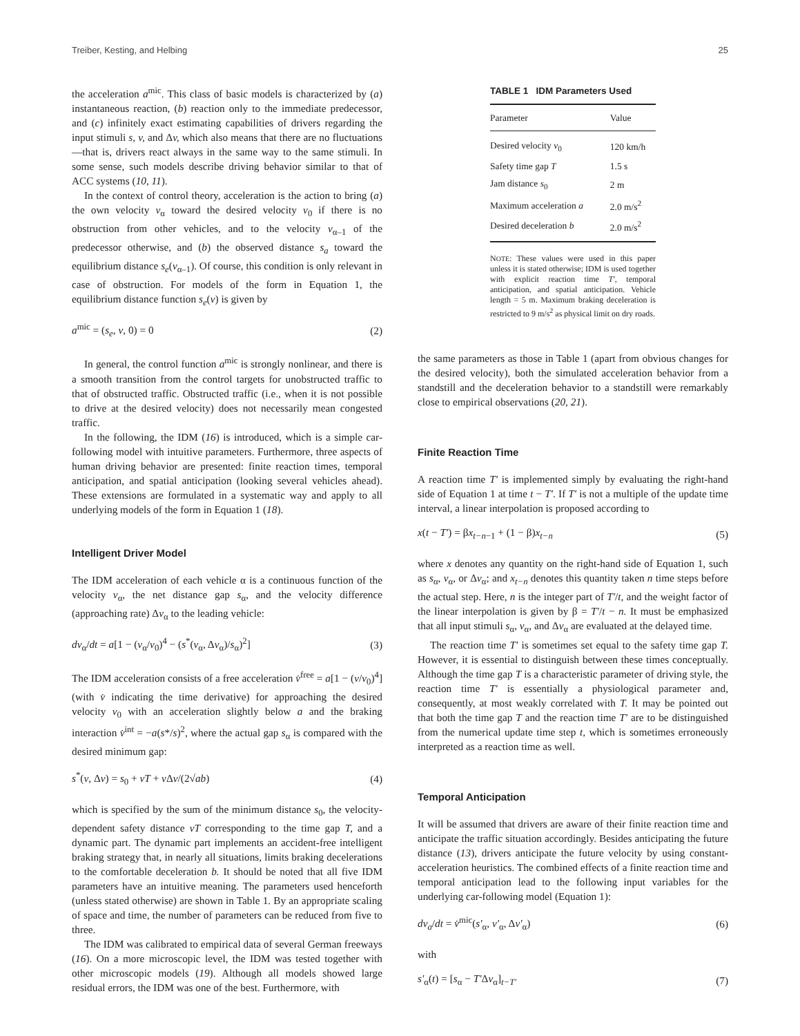Treiber, Kesting, and Helbing 25
the acceleration a<sup>mic</sup>. This class of basic models is characterized by (a) instantaneous reaction, (b) reaction only to the immediate predecessor, and (c) infinitely exact estimating capabilities of drivers regarding the input stimuli s, v, and Δv, which also means that there are no fluctuations—that is, drivers react always in the same way to the same stimuli. In some sense, such models describe driving behavior similar to that of ACC systems (10, 11).
In the context of control theory, acceleration is the action to bring (a) the own velocity v<sub>α</sub> toward the desired velocity v<sub>0</sub> if there is no obstruction from other vehicles, and to the velocity v<sub>α–1</sub> of the predecessor otherwise, and (b) the observed distance s<sub>a</sub> toward the equilibrium distance s<sub>e</sub>(v<sub>α–1</sub>). Of course, this condition is only relevant in case of obstruction. For models of the form in Equation 1, the equilibrium distance function s<sub>e</sub>(v) is given by
a<sup>mic</sup> = (s<sub>e</sub>, v, 0) = 0 (2)
In general, the control function a<sup>mic</sup> is strongly nonlinear, and there is a smooth transition from the control targets for unobstructed traffic to that of obstructed traffic. Obstructed traffic (i.e., when it is not possible to drive at the desired velocity) does not necessarily mean congested traffic.
In the following, the IDM (16) is introduced, which is a simple car-following model with intuitive parameters. Furthermore, three aspects of human driving behavior are presented: finite reaction times, temporal anticipation, and spatial anticipation (looking several vehicles ahead). These extensions are formulated in a systematic way and apply to all underlying models of the form in Equation 1 (18).
Intelligent Driver Model
The IDM acceleration of each vehicle α is a continuous function of the velocity v<sub>α</sub>, the net distance gap s<sub>α</sub>, and the velocity difference (approaching rate) Δv<sub>α</sub> to the leading vehicle:
dv<sub>α</sub>/dt = a[1 − (v<sub>α</sub>/v<sub>0</sub>)<sup>4</sup> − (s<sup>*</sup>(v<sub>α</sub>, Δv<sub>α</sub>)/s<sub>α</sub>)<sup>2</sup>] (3)
The IDM acceleration consists of a free acceleration v̇<sup>free</sup> = a[1 − (v/v<sub>0</sub>)<sup>4</sup>] (with v̇ indicating the time derivative) for approaching the desired velocity v<sub>0</sub> with an acceleration slightly below a and the braking interaction v̇<sup>int</sup> = −a(s*/s)<sup>2</sup>, where the actual gap s<sub>α</sub> is compared with the desired minimum gap:
s<sup>*</sup>(v, Δv) = s<sub>0</sub> + vT + v Δv/(2√ab) (4)
which is specified by the sum of the minimum distance s<sub>0</sub>, the velocity-dependent safety distance vT corresponding to the time gap T, and a dynamic part. The dynamic part implements an accident-free intelligent braking strategy that, in nearly all situations, limits braking decelerations to the comfortable deceleration b. It should be noted that all five IDM parameters have an intuitive meaning. The parameters used henceforth (unless stated otherwise) are shown in Table 1. By an appropriate scaling of space and time, the number of parameters can be reduced from five to three.
The IDM was calibrated to empirical data of several German freeways (16). On a more microscopic level, the IDM was tested together with other microscopic models (19). Although all models showed large residual errors, the IDM was one of the best. Furthermore, with
TABLE 1 IDM Parameters Used
| Parameter | Value |
| --- | --- |
| Desired velocity v<sub>0</sub> | 120 km/h |
| Safety time gap T | 1.5 s |
| Jam distance s<sub>0</sub> | 2 m |
| Maximum acceleration a | 2.0 m/s<sup>2</sup> |
| Desired deceleration b | 2.0 m/s<sup>2</sup> |
NOTE: These values were used in this paper unless it is stated otherwise; IDM is used together with explicit reaction time T′, temporal anticipation, and spatial anticipation. Vehicle length = 5 m. Maximum braking deceleration is restricted to 9 m/s<sup>2</sup> as physical limit on dry roads.
the same parameters as those in Table 1 (apart from obvious changes for the desired velocity), both the simulated acceleration behavior from a standstill and the deceleration behavior to a standstill were remarkably close to empirical observations (20, 21).
Finite Reaction Time
A reaction time T′ is implemented simply by evaluating the right-hand side of Equation 1 at time t − T′. If T′ is not a multiple of the update time interval, a linear interpolation is proposed according to
x(t − T′) = βx<sub>t−n−1</sub> + (1 − β)x<sub>t−n</sub> (5)
where x denotes any quantity on the right-hand side of Equation 1, such as s<sub>α</sub>, v<sub>α</sub>, or Δv<sub>α</sub>; and x<sub>t−n</sub> denotes this quantity taken n time steps before the actual step. Here, n is the integer part of T′/t, and the weight factor of the linear interpolation is given by β = T′/t − n. It must be emphasized that all input stimuli s<sub>α</sub>, v<sub>α</sub>, and Δv<sub>α</sub> are evaluated at the delayed time.
The reaction time T′ is sometimes set equal to the safety time gap T. However, it is essential to distinguish between these times conceptually. Although the time gap T is a characteristic parameter of driving style, the reaction time T′ is essentially a physiological parameter and, consequently, at most weakly correlated with T. It may be pointed out that both the time gap T and the reaction time T′ are to be distinguished from the numerical update time step t, which is sometimes erroneously interpreted as a reaction time as well.
Temporal Anticipation
It will be assumed that drivers are aware of their finite reaction time and anticipate the traffic situation accordingly. Besides anticipating the future distance (13), drivers anticipate the future velocity by using constant-acceleration heuristics. The combined effects of a finite reaction time and temporal anticipation lead to the following input variables for the underlying car-following model (Equation 1):
dv<sub>a</sub>/dt = v̇<sup>mic</sup>(s′<sub>α</sub>, v′<sub>α</sub>, Δv′<sub>α</sub>) (6)
with
s′<sub>α</sub>(t) = [s<sub>α</sub> − T′Δv<sub>α</sub>]<sub>t−T′</sub> (7)